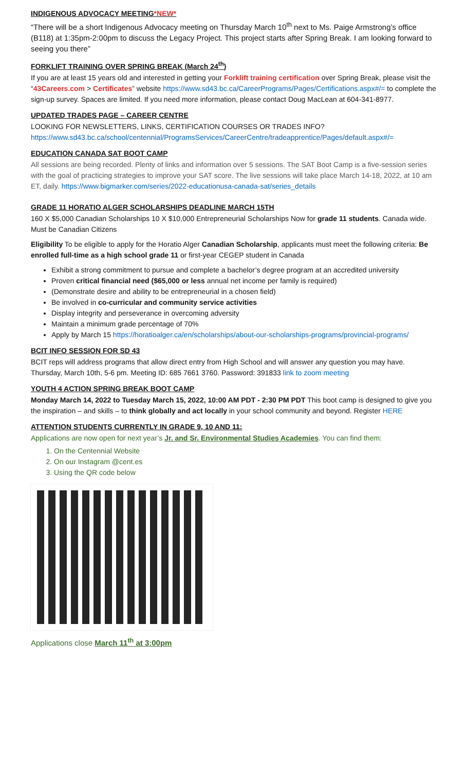INDIGENOUS ADVOCACY MEETING*NEW*
“There will be a short Indigenous Advocacy meeting on Thursday March 10<sup>th</sup> next to Ms. Paige Armstrong’s office (B118) at 1:35pm-2:00pm to discuss the Legacy Project. This project starts after Spring Break. I am looking forward to seeing you there”
FORKLIFT TRAINING OVER SPRING BREAK (March 24<sup>th</sup>)
If you are at least 15 years old and interested in getting your Forklift training certification over Spring Break, please visit the “43Careers.com > Certificates” website https://www.sd43.bc.ca/CareerPrograms/Pages/Certifications.aspx#/= to complete the sign-up survey. Spaces are limited. If you need more information, please contact Doug MacLean at 604-341-8977.
UPDATED TRADES PAGE – CAREER CENTRE
LOOKING FOR NEWSLETTERS, LINKS, CERTIFICATION COURSES OR TRADES INFO? https://www.sd43.bc.ca/school/centennial/ProgramsServices/CareerCentre/tradeapprentice/Pages/default.aspx#/=
EDUCATION CANADA SAT BOOT CAMP
All sessions are being recorded. Plenty of links and information over 5 sessions. The SAT Boot Camp is a five-session series with the goal of practicing strategies to improve your SAT score. The live sessions will take place March 14-18, 2022, at 10 am ET, daily. https://www.bigmarker.com/series/2022-educationusa-canada-sat/series_details
GRADE 11 HORATIO ALGER SCHOLARSHIPS DEADLINE MARCH 15TH
160 X $5,000 Canadian Scholarships 10 X $10,000 Entrepreneurial Scholarships Now for grade 11 students. Canada wide. Must be Canadian Citizens
Eligibility To be eligible to apply for the Horatio Alger Canadian Scholarship, applicants must meet the following criteria: Be enrolled full-time as a high school grade 11 or first-year CEGEP student in Canada
Exhibit a strong commitment to pursue and complete a bachelor’s degree program at an accredited university
Proven critical financial need ($65,000 or less annual net income per family is required)
(Demonstrate desire and ability to be entrepreneurial in a chosen field)
Be involved in co-curricular and community service activities
Display integrity and perseverance in overcoming adversity
Maintain a minimum grade percentage of 70%
Apply by March 15 https://horatioalger.ca/en/scholarships/about-our-scholarships-programs/provincial-programs/
BCIT INFO SESSION FOR SD 43
BCIT reps will address programs that allow direct entry from High School and will answer any question you may have. Thursday, March 10th, 5-6 pm. Meeting ID: 685 7661 3760. Password: 391833 link to zoom meeting
YOUTH 4 ACTION SPRING BREAK BOOT CAMP
Monday March 14, 2022 to Tuesday March 15, 2022, 10:00 AM PDT - 2:30 PM PDT This boot camp is designed to give you the inspiration – and skills – to think globally and act locally in your school community and beyond. Register HERE
ATTENTION STUDENTS CURRENTLY IN GRADE 9, 10 AND 11:
Applications are now open for next year’s Jr. and Sr. Environmental Studies Academies. You can find them:
1. On the Centennial Website
2. On our Instagram @cent.es
3. Using the QR code below
Applications close March 11<sup>th</sup> at 3:00pm